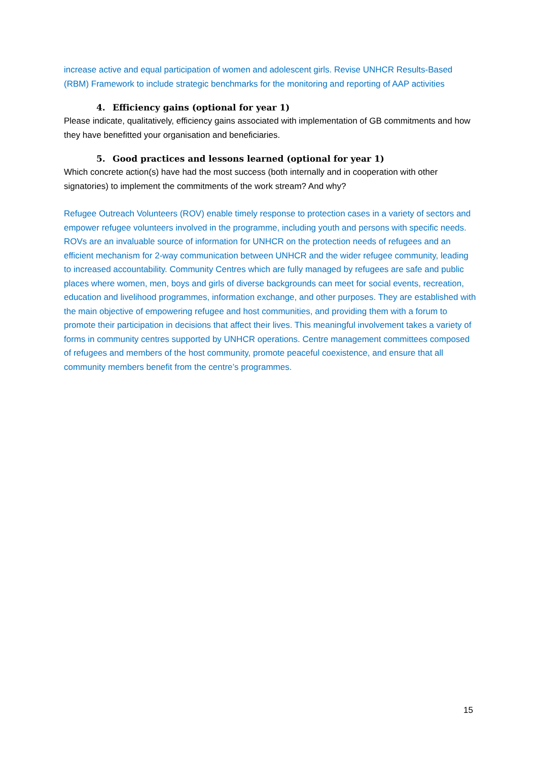increase active and equal participation of women and adolescent girls. Revise UNHCR Results-Based (RBM) Framework to include strategic benchmarks for the monitoring and reporting of AAP activities
4. Efficiency gains (optional for year 1)
Please indicate, qualitatively, efficiency gains associated with implementation of GB commitments and how they have benefitted your organisation and beneficiaries.
5. Good practices and lessons learned (optional for year 1)
Which concrete action(s) have had the most success (both internally and in cooperation with other signatories) to implement the commitments of the work stream? And why?
Refugee Outreach Volunteers (ROV) enable timely response to protection cases in a variety of sectors and empower refugee volunteers involved in the programme, including youth and persons with specific needs. ROVs are an invaluable source of information for UNHCR on the protection needs of refugees and an efficient mechanism for 2-way communication between UNHCR and the wider refugee community, leading to increased accountability. Community Centres which are fully managed by refugees are safe and public places where women, men, boys and girls of diverse backgrounds can meet for social events, recreation, education and livelihood programmes, information exchange, and other purposes. They are established with the main objective of empowering refugee and host communities, and providing them with a forum to promote their participation in decisions that affect their lives. This meaningful involvement takes a variety of forms in community centres supported by UNHCR operations. Centre management committees composed of refugees and members of the host community, promote peaceful coexistence, and ensure that all community members benefit from the centre’s programmes.
15